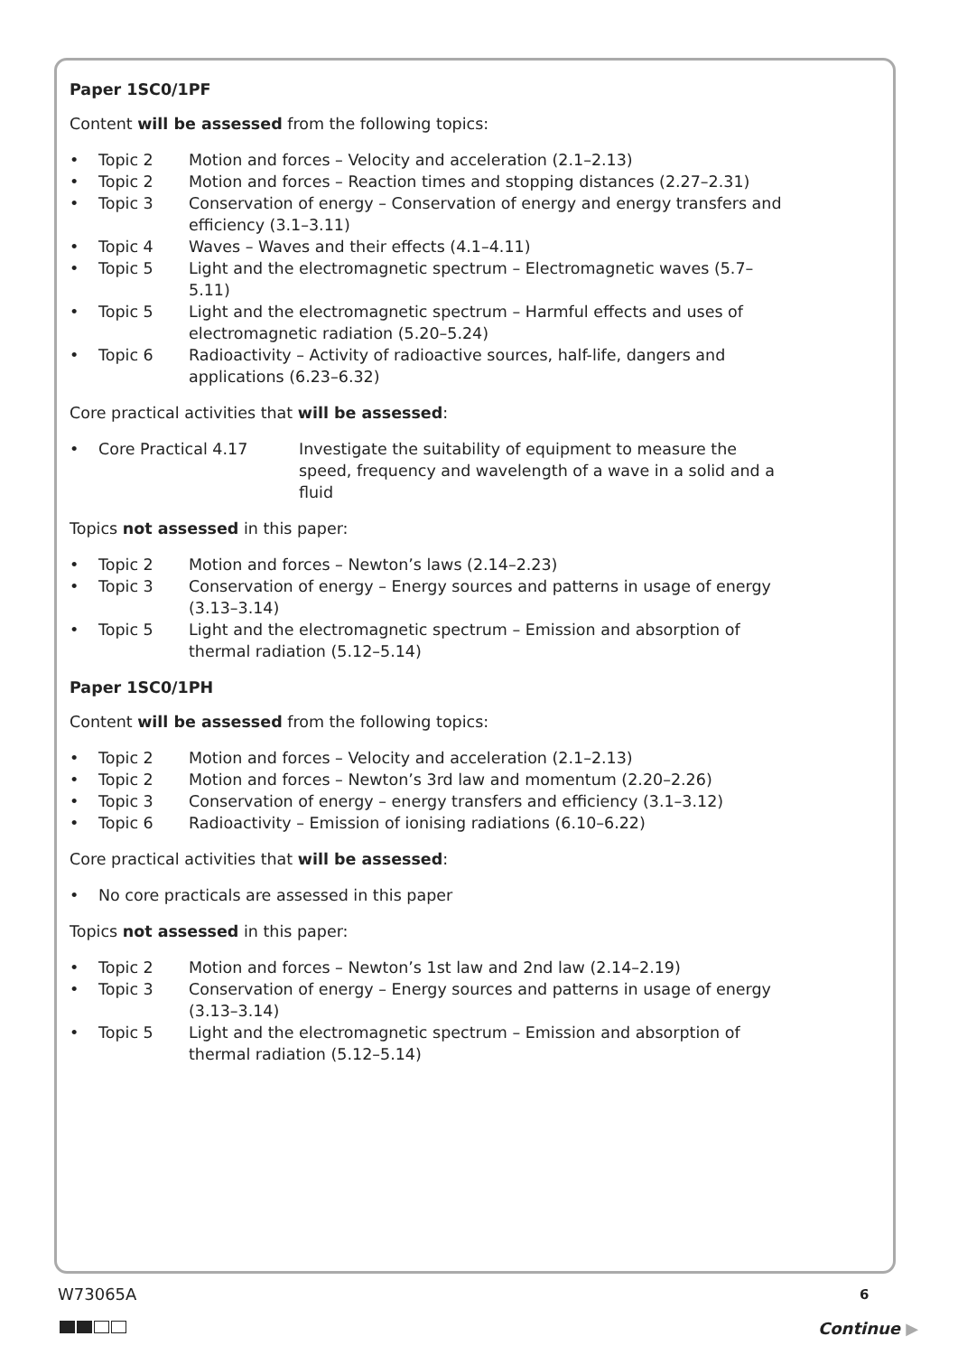Paper 1SC0/1PF
Content will be assessed from the following topics:
• Topic 2 Motion and forces – Velocity and acceleration (2.1–2.13)
• Topic 2 Motion and forces – Reaction times and stopping distances (2.27–2.31)
• Topic 3 Conservation of energy – Conservation of energy and energy transfers and efficiency (3.1–3.11)
• Topic 4 Waves – Waves and their effects (4.1–4.11)
• Topic 5 Light and the electromagnetic spectrum – Electromagnetic waves (5.7–5.11)
• Topic 5 Light and the electromagnetic spectrum – Harmful effects and uses of electromagnetic radiation (5.20–5.24)
• Topic 6 Radioactivity – Activity of radioactive sources, half-life, dangers and applications (6.23–6.32)
Core practical activities that will be assessed:
• Core Practical 4.17 Investigate the suitability of equipment to measure the speed, frequency and wavelength of a wave in a solid and a fluid
Topics not assessed in this paper:
• Topic 2 Motion and forces – Newton’s laws (2.14–2.23)
• Topic 3 Conservation of energy – Energy sources and patterns in usage of energy (3.13–3.14)
• Topic 5 Light and the electromagnetic spectrum – Emission and absorption of thermal radiation (5.12–5.14)
Paper 1SC0/1PH
Content will be assessed from the following topics:
• Topic 2 Motion and forces – Velocity and acceleration (2.1–2.13)
• Topic 2 Motion and forces – Newton’s 3rd law and momentum (2.20–2.26)
• Topic 3 Conservation of energy – energy transfers and efficiency (3.1–3.12)
• Topic 6 Radioactivity – Emission of ionising radiations (6.10–6.22)
Core practical activities that will be assessed:
• No core practicals are assessed in this paper
Topics not assessed in this paper:
• Topic 2 Motion and forces – Newton’s 1st law and 2nd law (2.14–2.19)
• Topic 3 Conservation of energy – Energy sources and patterns in usage of energy (3.13–3.14)
• Topic 5 Light and the electromagnetic spectrum – Emission and absorption of thermal radiation (5.12–5.14)
W73065A 6
Continue ▶